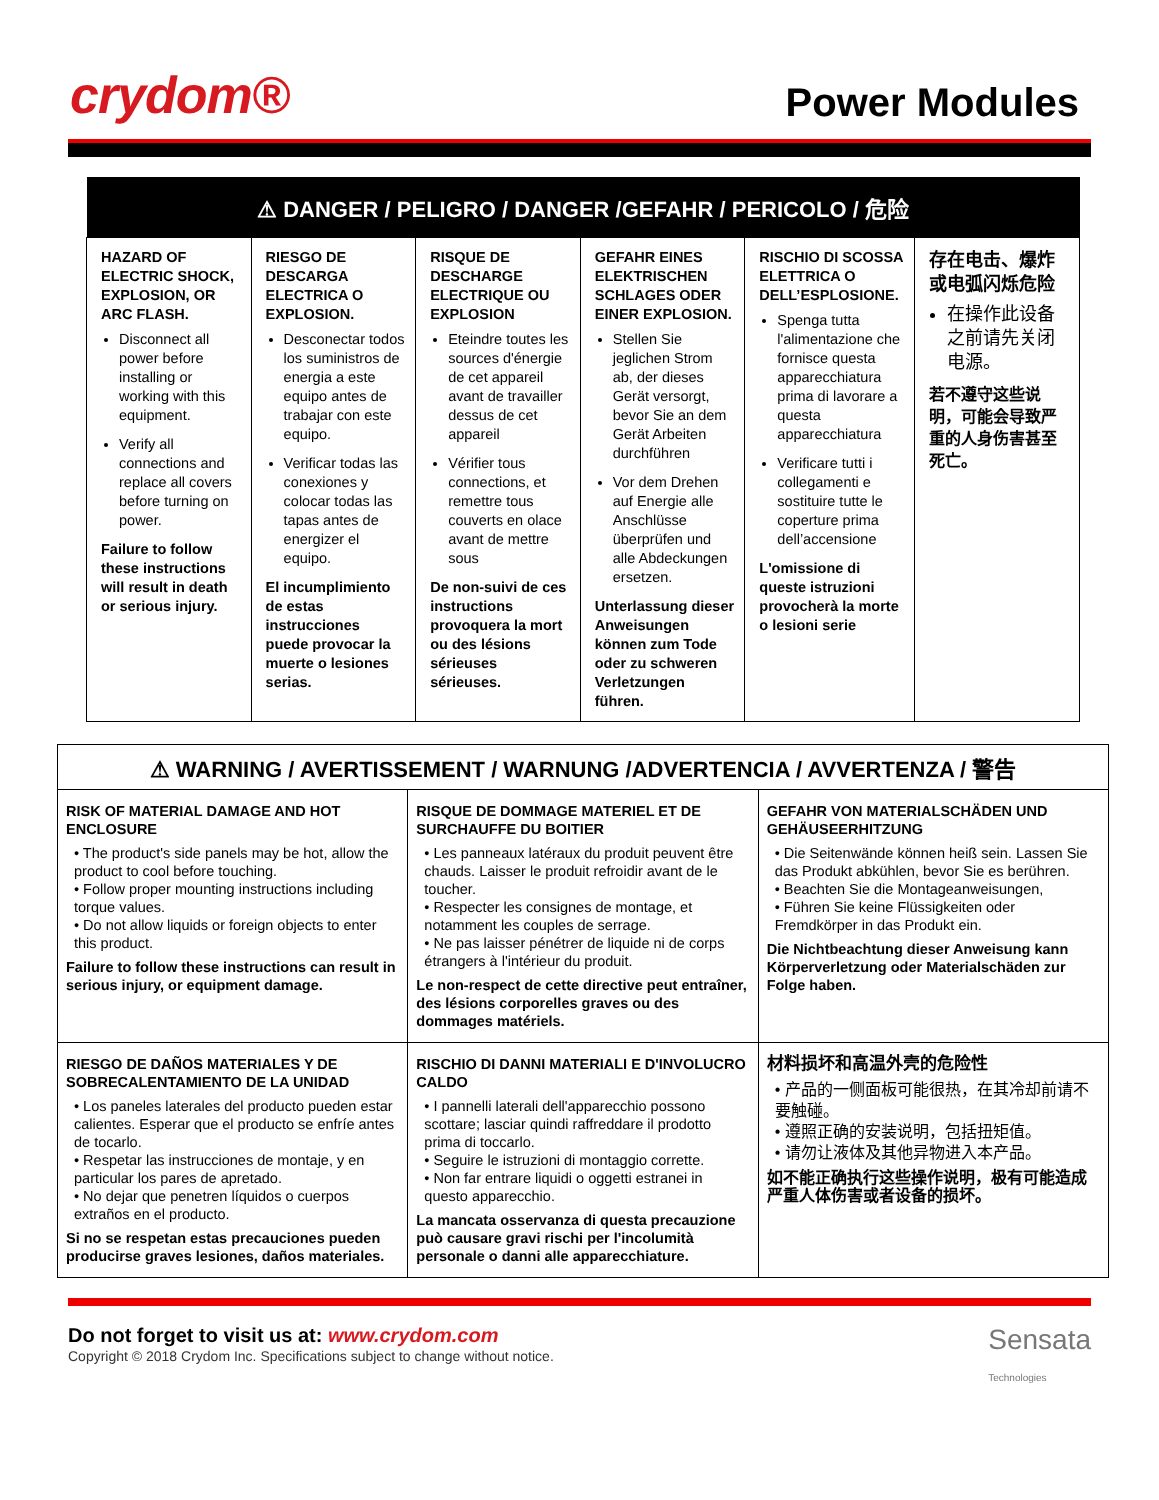crydom®
Power Modules
| ⚠ DANGER / PELIGRO / DANGER /GEFAHR / PERICOLO / 危险 | | | | | |
| --- | --- | --- | --- | --- | --- |
| HAZARD OF ELECTRIC SHOCK, EXPLOSION, OR ARC FLASH. Disconnect all power before installing or working with this equipment. Verify all connections and replace all covers before turning on power. Failure to follow these instructions will result in death or serious injury. | RIESGO DE DESCARGA ELECTRICA O EXPLOSION. Desconectar todos los suministros de energia a este equipo antes de trabajar con este equipo. Verificar todas las conexiones y colocar todas las tapas antes de energizer el equipo. El incumplimiento de estas instrucciones puede provocar la muerte o lesiones serias. | RISQUE DE DESCHARGE ELECTRIQUE OU EXPLOSION Eteindre toutes les sources d'énergie de cet appareil avant de travailler dessus de cet appareil Vérifier tous connections, et remettre tous couverts en olace avant de mettre sous De non-suivi de ces instructions provoquera la mort ou des lésions sérieuses sérieuses. | GEFAHR EINES ELEKTRISCHEN SCHLAGES ODER EINER EXPLOSION. Stellen Sie jeglichen Strom ab, der dieses Gerät versorgt, bevor Sie an dem Gerät Arbeiten durchführen Vor dem Drehen auf Energie alle Anschlüsse überprüfen und alle Abdeckungen ersetzen. Unterlassung dieser Anweisungen können zum Tode oder zu schweren Verletzungen führen. | RISCHIO DI SCOSSA ELETTRICA O DELL’ESPLOSIONE. Spenga tutta l'alimentazione che fornisce questa apparecchiatura prima di lavorare a questa apparecchiatura Verificare tutti i collegamenti e sostituire tutte le coperture prima dell’accensione L'omissione di queste istruzioni provocherà la morte o lesioni serie | 存在电击、爆炸或电弧闪烁危险 在操作此设备之前请先关闭电源。 若不遵守这些说明，可能会导致严重的人身伤害甚至死亡。 |
| ⚠ WARNING / AVERTISSEMENT / WARNUNG /ADVERTENCIA / AVVERTENZA / 警告 | | |
| --- | --- | --- |
| RISK OF MATERIAL DAMAGE AND HOT ENCLOSURE • The product's side panels may be hot, allow the product to cool before touching. • Follow proper mounting instructions including torque values. • Do not allow liquids or foreign objects to enter this product. Failure to follow these instructions can result in serious injury, or equipment damage. | RISQUE DE DOMMAGE MATERIEL ET DE SURCHAUFFE DU BOITIER • Les panneaux latéraux du produit peuvent être chauds. Laisser le produit refroidir avant de le toucher. • Respecter les consignes de montage, et notamment les couples de serrage. • Ne pas laisser pénétrer de liquide ni de corps étrangers à l'intérieur du produit. Le non-respect de cette directive peut entraîner, des lésions corporelles graves ou des dommages matériels. | GEFAHR VON MATERIALSCHÄDEN UND GEHÄUSEERHITZUNG • Die Seitenwände können heiß sein. Lassen Sie das Produkt abkühlen, bevor Sie es berühren. • Beachten Sie die Montageanweisungen, • Führen Sie keine Flüssigkeiten oder Fremdkörper in das Produkt ein. Die Nichtbeachtung dieser Anweisung kann Körperverletzung oder Materialschäden zur Folge haben. |
| RIESGO DE DAÑOS MATERIALES Y DE SOBRECALENTAMIENTO DE LA UNIDAD • Los paneles laterales del producto pueden estar calientes. Esperar que el producto se enfríe antes de tocarlo. • Respetar las instrucciones de montaje, y en particular los pares de apretado. • No dejar que penetren líquidos o cuerpos extraños en el producto. Si no se respetan estas precauciones pueden producirse graves lesiones, daños materiales. | RISCHIO DI DANNI MATERIALI E D'INVOLUCRO CALDO • I pannelli laterali dell'apparecchio possono scottare; lasciar quindi raffreddare il prodotto prima di toccarlo. • Seguire le istruzioni di montaggio corrette. • Non far entrare liquidi o oggetti estranei in questo apparecchio. La mancata osservanza di questa precauzione può causare gravi rischi per l'incolumità personale o danni alle apparecchiature. | 材料损坏和高温外壳的危险性 • 产品的一侧面板可能很热，在其冷却前请不要触碰。 • 遵照正确的安装说明，包括扭矩值。 • 请勿让液体及其他异物进入本产品。 如不能正确执行这些操作说明，极有可能造成严重人体伤害或者设备的损坏。 |
Do not forget to visit us at: www.crydom.com
Copyright © 2018 Crydom Inc. Specifications subject to change without notice.
Sensata
Technologies